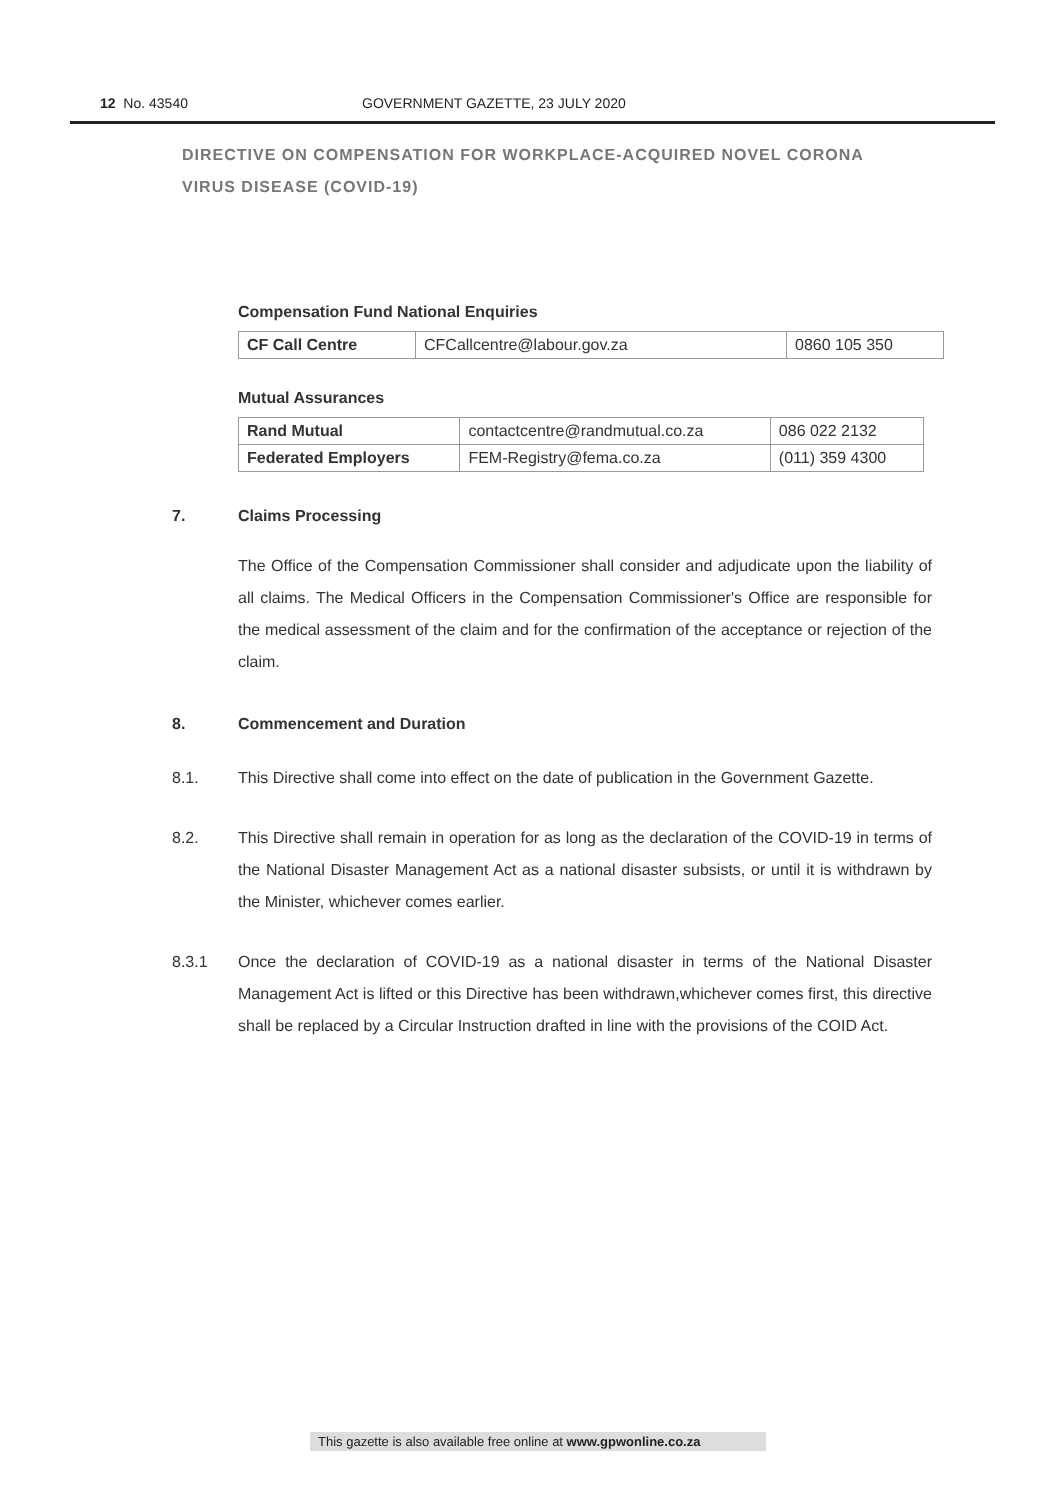12 No. 43540 GOVERNMENT GAZETTE, 23 JULY 2020
DIRECTIVE ON COMPENSATION FOR WORKPLACE-ACQUIRED NOVEL CORONA VIRUS DISEASE (COVID-19)
Compensation Fund National Enquiries
| CF Call Centre | CFCallcentre@labour.gov.za | 0860 105 350 |
Mutual Assurances
| Rand Mutual | contactcentre@randmutual.co.za | 086 022 2132 |
| Federated Employers | FEM-Registry@fema.co.za | (011) 359 4300 |
7. Claims Processing
The Office of the Compensation Commissioner shall consider and adjudicate upon the liability of all claims. The Medical Officers in the Compensation Commissioner's Office are responsible for the medical assessment of the claim and for the confirmation of the acceptance or rejection of the claim.
8. Commencement and Duration
8.1. This Directive shall come into effect on the date of publication in the Government Gazette.
8.2. This Directive shall remain in operation for as long as the declaration of the COVID-19 in terms of the National Disaster Management Act as a national disaster subsists, or until it is withdrawn by the Minister, whichever comes earlier.
8.3.1 Once the declaration of COVID-19 as a national disaster in terms of the National Disaster Management Act is lifted or this Directive has been withdrawn,whichever comes first, this directive shall be replaced by a Circular Instruction drafted in line with the provisions of the COID Act.
This gazette is also available free online at www.gpwonline.co.za